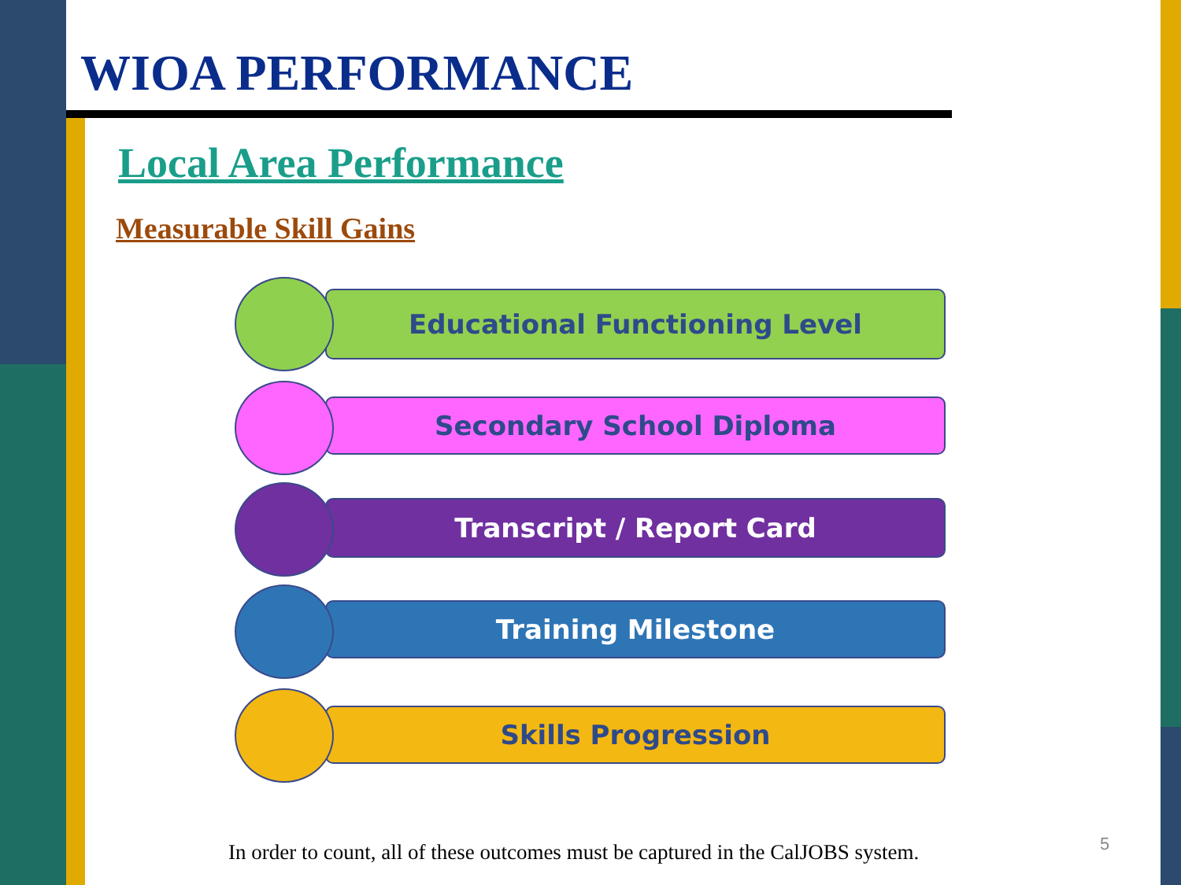WIOA PERFORMANCE
Local Area Performance
Measurable Skill Gains
Educational Functioning Level
Secondary School Diploma
Transcript / Report Card
Training Milestone
Skills Progression
In order to count, all of these outcomes must be captured in the CalJOBS system.
5